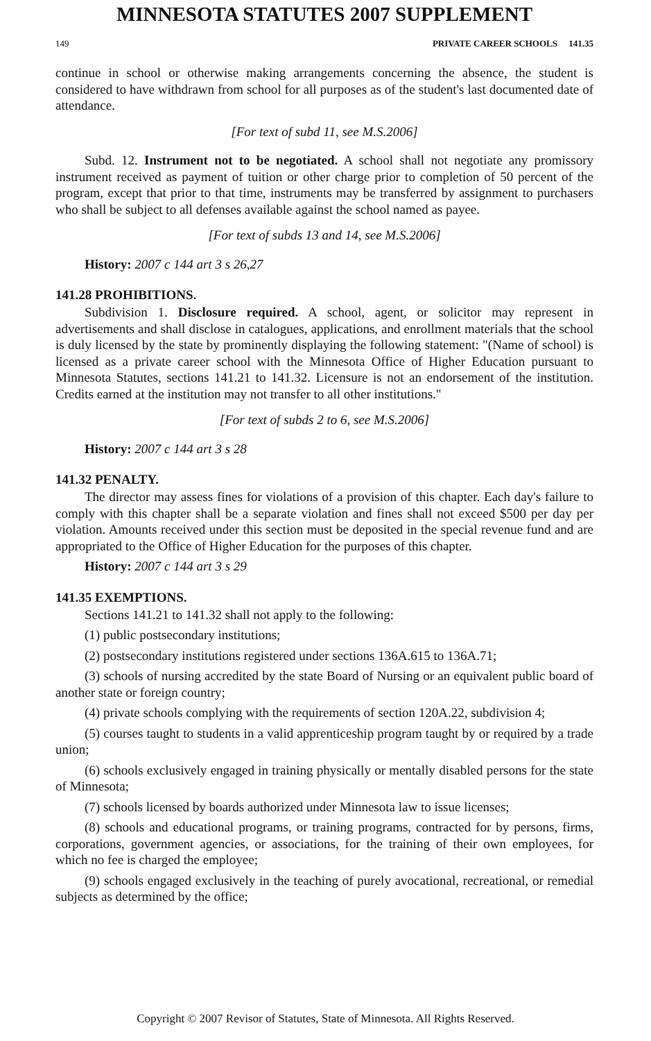MINNESOTA STATUTES 2007 SUPPLEMENT
149 PRIVATE CAREER SCHOOLS 141.35
continue in school or otherwise making arrangements concerning the absence, the student is considered to have withdrawn from school for all purposes as of the student's last documented date of attendance.
[For text of subd 11, see M.S.2006]
Subd. 12. Instrument not to be negotiated. A school shall not negotiate any promissory instrument received as payment of tuition or other charge prior to completion of 50 percent of the program, except that prior to that time, instruments may be transferred by assignment to purchasers who shall be subject to all defenses available against the school named as payee.
[For text of subds 13 and 14, see M.S.2006]
History: 2007 c 144 art 3 s 26,27
141.28 PROHIBITIONS.
Subdivision 1. Disclosure required. A school, agent, or solicitor may represent in advertisements and shall disclose in catalogues, applications, and enrollment materials that the school is duly licensed by the state by prominently displaying the following statement: "(Name of school) is licensed as a private career school with the Minnesota Office of Higher Education pursuant to Minnesota Statutes, sections 141.21 to 141.32. Licensure is not an endorsement of the institution. Credits earned at the institution may not transfer to all other institutions."
[For text of subds 2 to 6, see M.S.2006]
History: 2007 c 144 art 3 s 28
141.32 PENALTY.
The director may assess fines for violations of a provision of this chapter. Each day's failure to comply with this chapter shall be a separate violation and fines shall not exceed $500 per day per violation. Amounts received under this section must be deposited in the special revenue fund and are appropriated to the Office of Higher Education for the purposes of this chapter.
History: 2007 c 144 art 3 s 29
141.35 EXEMPTIONS.
Sections 141.21 to 141.32 shall not apply to the following:
(1) public postsecondary institutions;
(2) postsecondary institutions registered under sections 136A.615 to 136A.71;
(3) schools of nursing accredited by the state Board of Nursing or an equivalent public board of another state or foreign country;
(4) private schools complying with the requirements of section 120A.22, subdivision 4;
(5) courses taught to students in a valid apprenticeship program taught by or required by a trade union;
(6) schools exclusively engaged in training physically or mentally disabled persons for the state of Minnesota;
(7) schools licensed by boards authorized under Minnesota law to issue licenses;
(8) schools and educational programs, or training programs, contracted for by persons, firms, corporations, government agencies, or associations, for the training of their own employees, for which no fee is charged the employee;
(9) schools engaged exclusively in the teaching of purely avocational, recreational, or remedial subjects as determined by the office;
Copyright © 2007 Revisor of Statutes, State of Minnesota. All Rights Reserved.